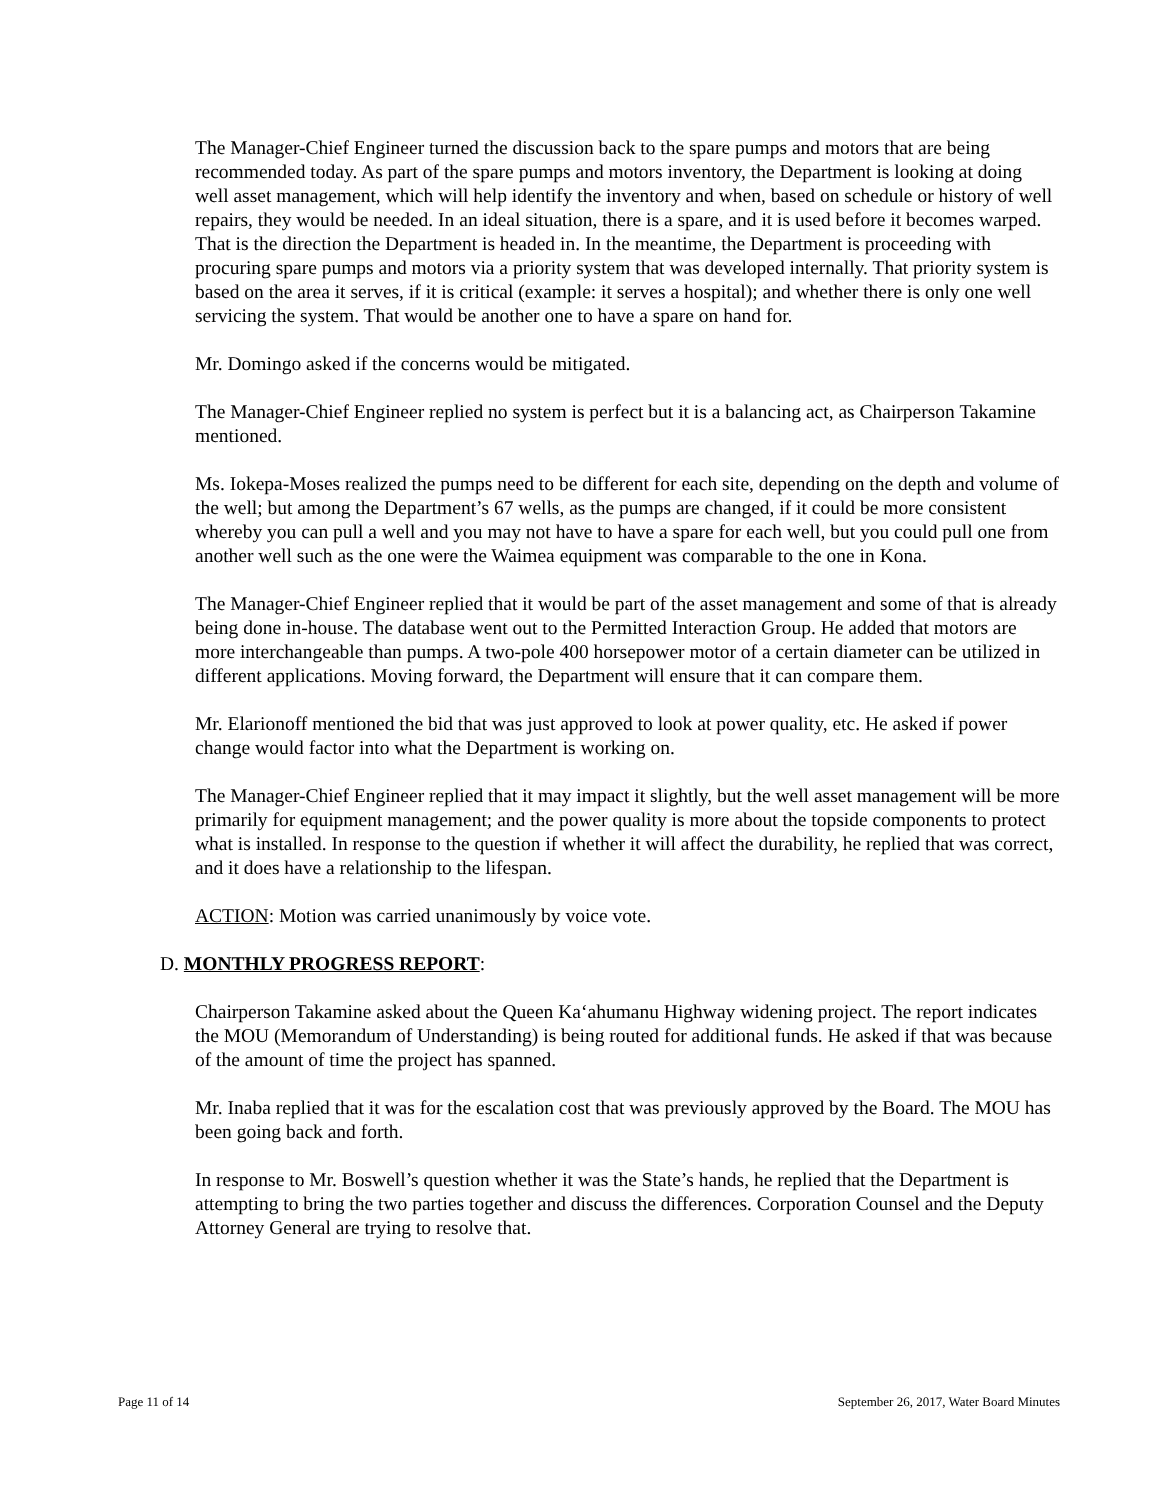The Manager-Chief Engineer turned the discussion back to the spare pumps and motors that are being recommended today. As part of the spare pumps and motors inventory, the Department is looking at doing well asset management, which will help identify the inventory and when, based on schedule or history of well repairs, they would be needed. In an ideal situation, there is a spare, and it is used before it becomes warped. That is the direction the Department is headed in. In the meantime, the Department is proceeding with procuring spare pumps and motors via a priority system that was developed internally. That priority system is based on the area it serves, if it is critical (example: it serves a hospital); and whether there is only one well servicing the system. That would be another one to have a spare on hand for.
Mr. Domingo asked if the concerns would be mitigated.
The Manager-Chief Engineer replied no system is perfect but it is a balancing act, as Chairperson Takamine mentioned.
Ms. Iokepa-Moses realized the pumps need to be different for each site, depending on the depth and volume of the well; but among the Department’s 67 wells, as the pumps are changed, if it could be more consistent whereby you can pull a well and you may not have to have a spare for each well, but you could pull one from another well such as the one were the Waimea equipment was comparable to the one in Kona.
The Manager-Chief Engineer replied that it would be part of the asset management and some of that is already being done in-house. The database went out to the Permitted Interaction Group. He added that motors are more interchangeable than pumps. A two-pole 400 horsepower motor of a certain diameter can be utilized in different applications. Moving forward, the Department will ensure that it can compare them.
Mr. Elarionoff mentioned the bid that was just approved to look at power quality, etc. He asked if power change would factor into what the Department is working on.
The Manager-Chief Engineer replied that it may impact it slightly, but the well asset management will be more primarily for equipment management; and the power quality is more about the topside components to protect what is installed. In response to the question if whether it will affect the durability, he replied that was correct, and it does have a relationship to the lifespan.
ACTION: Motion was carried unanimously by voice vote.
D. MONTHLY PROGRESS REPORT:
Chairperson Takamine asked about the Queen Ka‘ahumanu Highway widening project. The report indicates the MOU (Memorandum of Understanding) is being routed for additional funds. He asked if that was because of the amount of time the project has spanned.
Mr. Inaba replied that it was for the escalation cost that was previously approved by the Board. The MOU has been going back and forth.
In response to Mr. Boswell’s question whether it was the State’s hands, he replied that the Department is attempting to bring the two parties together and discuss the differences. Corporation Counsel and the Deputy Attorney General are trying to resolve that.
Page 11 of 14 September 26, 2017, Water Board Minutes